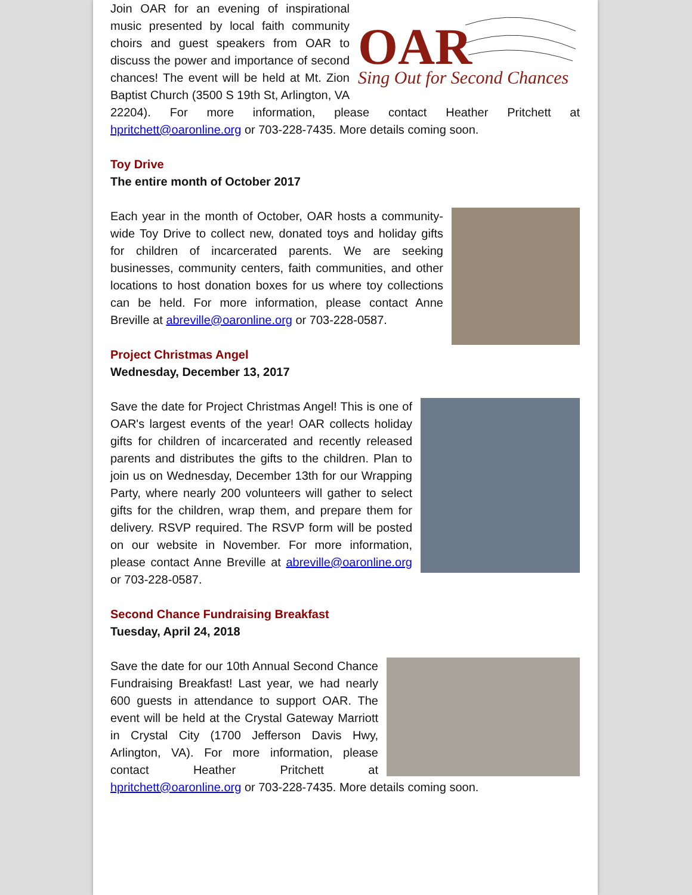OAR
Sing Out for Second Chances
Join OAR for an evening of inspirational music presented by local faith community choirs and guest speakers from OAR to discuss the power and importance of second chances! The event will be held at Mt. Zion Baptist Church (3500 S 19th St, Arlington, VA 22204). For more information, please contact Heather Pritchett at hpritchett@oaronline.org or 703-228-7435. More details coming soon.
Toy Drive
The entire month of October 2017
Each year in the month of October, OAR hosts a community-wide Toy Drive to collect new, donated toys and holiday gifts for children of incarcerated parents. We are seeking businesses, community centers, faith communities, and other locations to host donation boxes for us where toy collections can be held. For more information, please contact Anne Breville at abreville@oaronline.org or 703-228-0587.
Project Christmas Angel
Wednesday, December 13, 2017
Save the date for Project Christmas Angel! This is one of OAR's largest events of the year! OAR collects holiday gifts for children of incarcerated and recently released parents and distributes the gifts to the children. Plan to join us on Wednesday, December 13th for our Wrapping Party, where nearly 200 volunteers will gather to select gifts for the children, wrap them, and prepare them for delivery. RSVP required. The RSVP form will be posted on our website in November. For more information, please contact Anne Breville at abreville@oaronline.org or 703-228-0587.
Second Chance Fundraising Breakfast
Tuesday, April 24, 2018
Save the date for our 10th Annual Second Chance Fundraising Breakfast! Last year, we had nearly 600 guests in attendance to support OAR. The event will be held at the Crystal Gateway Marriott in Crystal City (1700 Jefferson Davis Hwy, Arlington, VA). For more information, please contact Heather Pritchett at hpritchett@oaronline.org or 703-228-7435. More details coming soon.